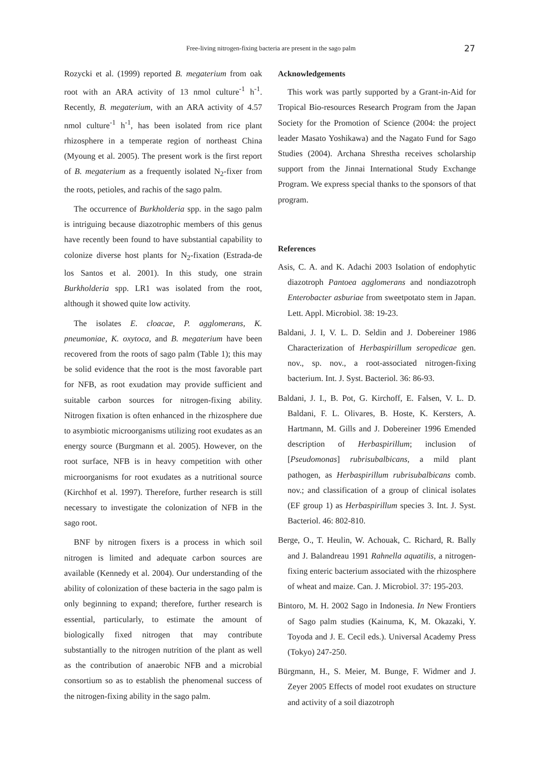Free-living nitrogen-fixing bacteria are present in the sago palm 27
Rozycki et al. (1999) reported B. megaterium from oak root with an ARA activity of 13 nmol culture<sup>-1</sup> h<sup>-1</sup>. Recently, B. megaterium, with an ARA activity of 4.57 nmol culture<sup>-1</sup> h<sup>-1</sup>, has been isolated from rice plant rhizosphere in a temperate region of northeast China (Myoung et al. 2005). The present work is the first report of B. megaterium as a frequently isolated N<sub>2</sub>-fixer from the roots, petioles, and rachis of the sago palm.
The occurrence of Burkholderia spp. in the sago palm is intriguing because diazotrophic members of this genus have recently been found to have substantial capability to colonize diverse host plants for N<sub>2</sub>-fixation (Estrada-de los Santos et al. 2001). In this study, one strain Burkholderia spp. LR1 was isolated from the root, although it showed quite low activity.
The isolates E. cloacae, P. agglomerans, K. pneumoniae, K. oxytoca, and B. megaterium have been recovered from the roots of sago palm (Table 1); this may be solid evidence that the root is the most favorable part for NFB, as root exudation may provide sufficient and suitable carbon sources for nitrogen-fixing ability. Nitrogen fixation is often enhanced in the rhizosphere due to asymbiotic microorganisms utilizing root exudates as an energy source (Burgmann et al. 2005). However, on the root surface, NFB is in heavy competition with other microorganisms for root exudates as a nutritional source (Kirchhof et al. 1997). Therefore, further research is still necessary to investigate the colonization of NFB in the sago root.
BNF by nitrogen fixers is a process in which soil nitrogen is limited and adequate carbon sources are available (Kennedy et al. 2004). Our understanding of the ability of colonization of these bacteria in the sago palm is only beginning to expand; therefore, further research is essential, particularly, to estimate the amount of biologically fixed nitrogen that may contribute substantially to the nitrogen nutrition of the plant as well as the contribution of anaerobic NFB and a microbial consortium so as to establish the phenomenal success of the nitrogen-fixing ability in the sago palm.
Acknowledgements
This work was partly supported by a Grant-in-Aid for Tropical Bio-resources Research Program from the Japan Society for the Promotion of Science (2004: the project leader Masato Yoshikawa) and the Nagato Fund for Sago Studies (2004). Archana Shrestha receives scholarship support from the Jinnai International Study Exchange Program. We express special thanks to the sponsors of that program.
References
Asis, C. A. and K. Adachi 2003 Isolation of endophytic diazotroph Pantoea agglomerans and nondiazotroph Enterobacter asburiae from sweetpotato stem in Japan. Lett. Appl. Microbiol. 38: 19-23.
Baldani, J. I, V. L. D. Seldin and J. Dobereiner 1986 Characterization of Herbaspirillum seropedicae gen. nov., sp. nov., a root-associated nitrogen-fixing bacterium. Int. J. Syst. Bacteriol. 36: 86-93.
Baldani, J. I., B. Pot, G. Kirchoff, E. Falsen, V. L. D. Baldani, F. L. Olivares, B. Hoste, K. Kersters, A. Hartmann, M. Gills and J. Dobereiner 1996 Emended description of Herbaspirillum; inclusion of [Pseudomonas] rubrisubalbicans, a mild plant pathogen, as Herbaspirillum rubrisubalbicans comb. nov.; and classification of a group of clinical isolates (EF group 1) as Herbaspirillum species 3. Int. J. Syst. Bacteriol. 46: 802-810.
Berge, O., T. Heulin, W. Achouak, C. Richard, R. Bally and J. Balandreau 1991 Rahnella aquatilis, a nitrogen-fixing enteric bacterium associated with the rhizosphere of wheat and maize. Can. J. Microbiol. 37: 195-203.
Bintoro, M. H. 2002 Sago in Indonesia. In New Frontiers of Sago palm studies (Kainuma, K, M. Okazaki, Y. Toyoda and J. E. Cecil eds.). Universal Academy Press (Tokyo) 247-250.
Bürgmann, H., S. Meier, M. Bunge, F. Widmer and J. Zeyer 2005 Effects of model root exudates on structure and activity of a soil diazotroph